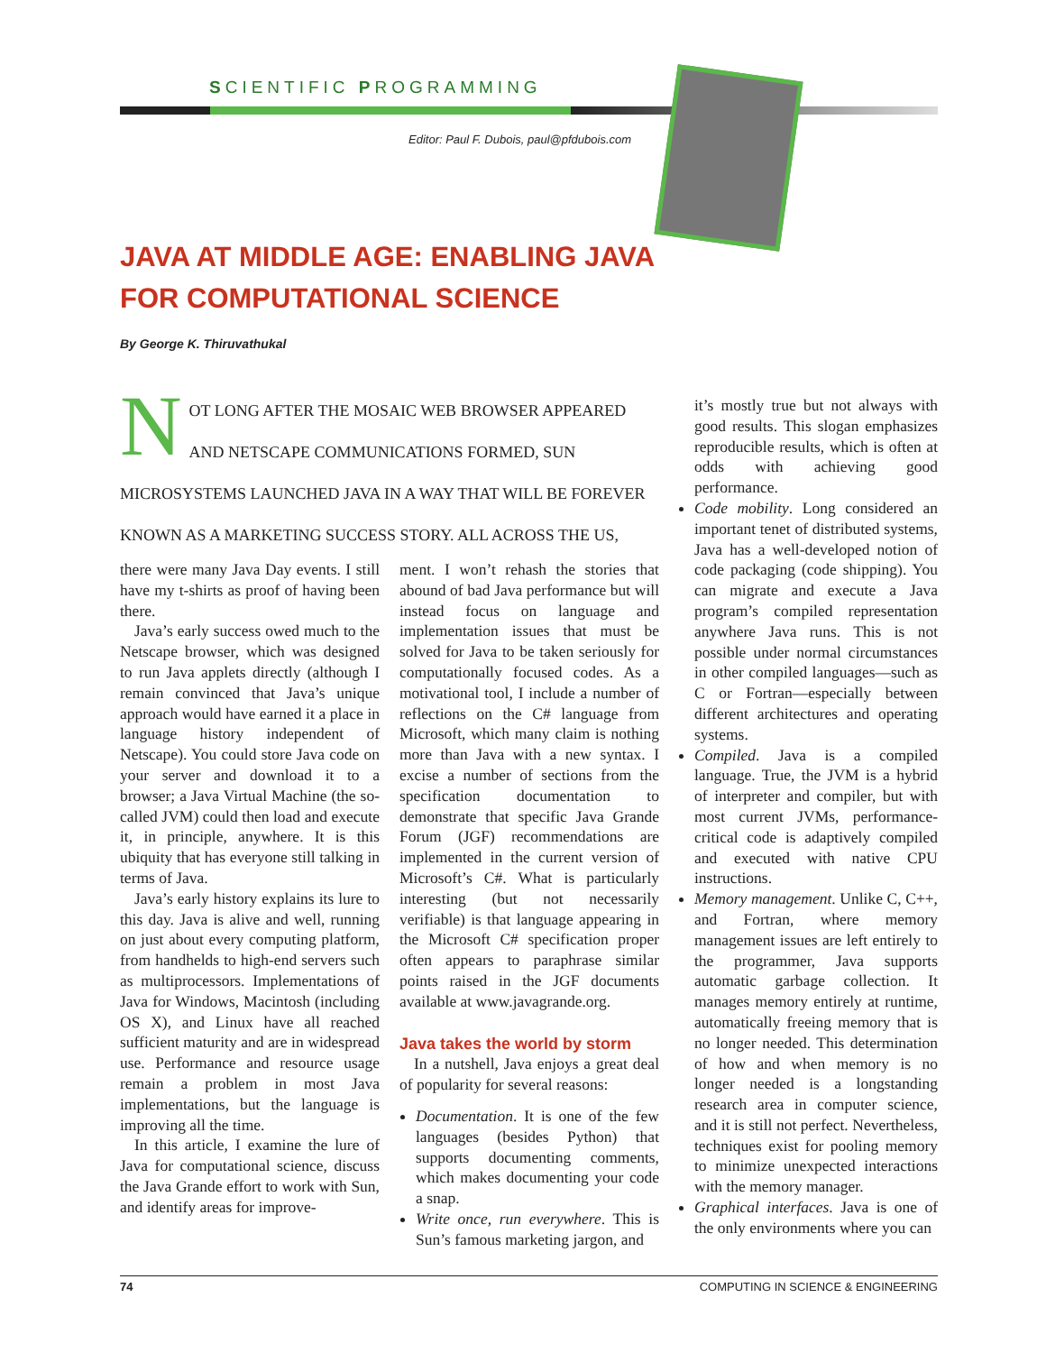SCIENTIFIC PROGRAMMING
Editor: Paul F. Dubois, paul@pfdubois.com
JAVA AT MIDDLE AGE: ENABLING JAVA FOR COMPUTATIONAL SCIENCE
By George K. Thiruvathukal
NOT LONG AFTER THE MOSAIC WEB BROWSER APPEARED AND NETSCAPE COMMUNICATIONS FORMED, SUN MICROSYSTEMS LAUNCHED JAVA IN A WAY THAT WILL BE FOREVER KNOWN AS A MARKETING SUCCESS STORY. ALL ACROSS THE US,
there were many Java Day events. I still have my t-shirts as proof of having been there.
Java’s early success owed much to the Netscape browser, which was designed to run Java applets directly (although I remain convinced that Java’s unique approach would have earned it a place in language history independent of Netscape). You could store Java code on your server and download it to a browser; a Java Virtual Machine (the so-called JVM) could then load and execute it, in principle, anywhere. It is this ubiquity that has everyone still talking in terms of Java.
Java’s early history explains its lure to this day. Java is alive and well, running on just about every computing platform, from handhelds to high-end servers such as multiprocessors. Implementations of Java for Windows, Macintosh (including OS X), and Linux have all reached sufficient maturity and are in widespread use. Performance and resource usage remain a problem in most Java implementations, but the language is improving all the time.
In this article, I examine the lure of Java for computational science, discuss the Java Grande effort to work with Sun, and identify areas for improve-
ment. I won’t rehash the stories that abound of bad Java performance but will instead focus on language and implementation issues that must be solved for Java to be taken seriously for computationally focused codes. As a motivational tool, I include a number of reflections on the C# language from Microsoft, which many claim is nothing more than Java with a new syntax. I excise a number of sections from the specification documentation to demonstrate that specific Java Grande Forum (JGF) recommendations are implemented in the current version of Microsoft’s C#. What is particularly interesting (but not necessarily verifiable) is that language appearing in the Microsoft C# specification proper often appears to paraphrase similar points raised in the JGF documents available at www.javagrande.org.
Java takes the world by storm
In a nutshell, Java enjoys a great deal of popularity for several reasons:
Documentation. It is one of the few languages (besides Python) that supports documenting comments, which makes documenting your code a snap.
Write once, run everywhere. This is Sun’s famous marketing jargon, and
it’s mostly true but not always with good results. This slogan emphasizes reproducible results, which is often at odds with achieving good performance.
Code mobility. Long considered an important tenet of distributed systems, Java has a well-developed notion of code packaging (code shipping). You can migrate and execute a Java program’s compiled representation anywhere Java runs. This is not possible under normal circumstances in other compiled languages—such as C or Fortran—especially between different architectures and operating systems.
Compiled. Java is a compiled language. True, the JVM is a hybrid of interpreter and compiler, but with most current JVMs, performance-critical code is adaptively compiled and executed with native CPU instructions.
Memory management. Unlike C, C++, and Fortran, where memory management issues are left entirely to the programmer, Java supports automatic garbage collection. It manages memory entirely at runtime, automatically freeing memory that is no longer needed. This determination of how and when memory is no longer needed is a longstanding research area in computer science, and it is still not perfect. Nevertheless, techniques exist for pooling memory to minimize unexpected interactions with the memory manager.
Graphical interfaces. Java is one of the only environments where you can
74 COMPUTING IN SCIENCE & ENGINEERING